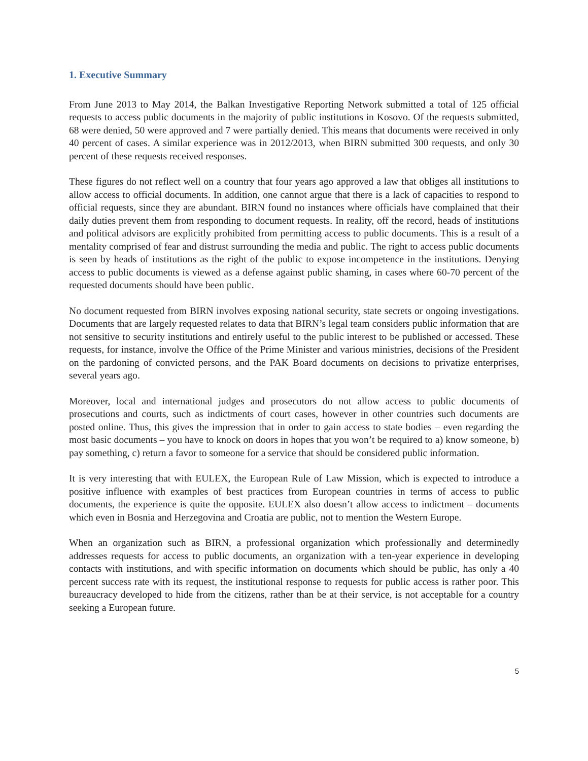1. Executive Summary
From June 2013 to May 2014, the Balkan Investigative Reporting Network submitted a total of 125 official requests to access public documents in the majority of public institutions in Kosovo. Of the requests submitted, 68 were denied, 50 were approved and 7 were partially denied. This means that documents were received in only 40 percent of cases. A similar experience was in 2012/2013, when BIRN submitted 300 requests, and only 30 percent of these requests received responses.
These figures do not reflect well on a country that four years ago approved a law that obliges all institutions to allow access to official documents. In addition, one cannot argue that there is a lack of capacities to respond to official requests, since they are abundant. BIRN found no instances where officials have complained that their daily duties prevent them from responding to document requests. In reality, off the record, heads of institutions and political advisors are explicitly prohibited from permitting access to public documents. This is a result of a mentality comprised of fear and distrust surrounding the media and public. The right to access public documents is seen by heads of institutions as the right of the public to expose incompetence in the institutions. Denying access to public documents is viewed as a defense against public shaming, in cases where 60-70 percent of the requested documents should have been public.
No document requested from BIRN involves exposing national security, state secrets or ongoing investigations. Documents that are largely requested relates to data that BIRN’s legal team considers public information that are not sensitive to security institutions and entirely useful to the public interest to be published or accessed. These requests, for instance, involve the Office of the Prime Minister and various ministries, decisions of the President on the pardoning of convicted persons, and the PAK Board documents on decisions to privatize enterprises, several years ago.
Moreover, local and international judges and prosecutors do not allow access to public documents of prosecutions and courts, such as indictments of court cases, however in other countries such documents are posted online. Thus, this gives the impression that in order to gain access to state bodies – even regarding the most basic documents – you have to knock on doors in hopes that you won’t be required to a) know someone, b) pay something, c) return a favor to someone for a service that should be considered public information.
It is very interesting that with EULEX, the European Rule of Law Mission, which is expected to introduce a positive influence with examples of best practices from European countries in terms of access to public documents, the experience is quite the opposite. EULEX also doesn’t allow access to indictment – documents which even in Bosnia and Herzegovina and Croatia are public, not to mention the Western Europe.
When an organization such as BIRN, a professional organization which professionally and determinedly addresses requests for access to public documents, an organization with a ten-year experience in developing contacts with institutions, and with specific information on documents which should be public, has only a 40 percent success rate with its request, the institutional response to requests for public access is rather poor. This bureaucracy developed to hide from the citizens, rather than be at their service, is not acceptable for a country seeking a European future.
5